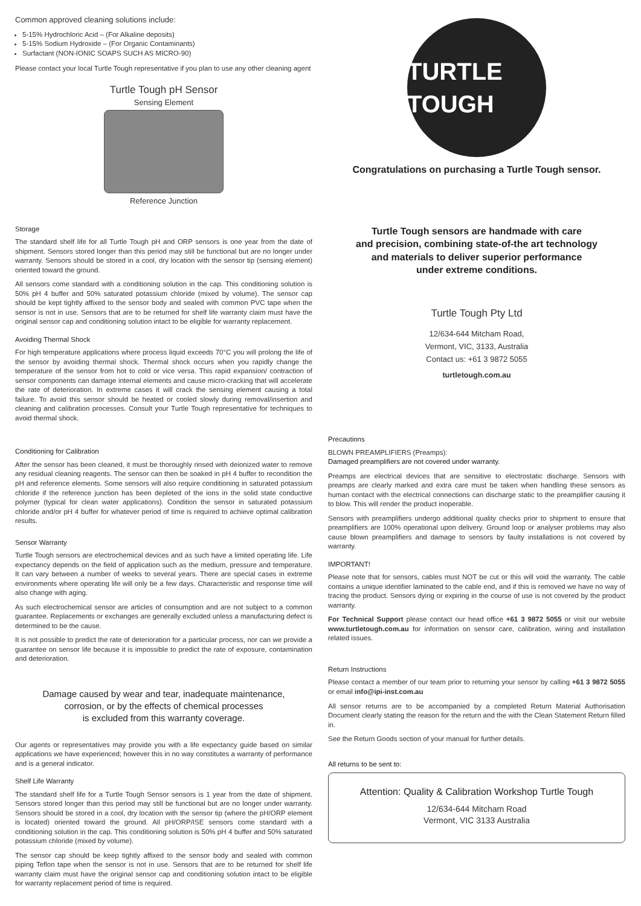Common approved cleaning solutions include:
5-15% Hydrochloric Acid – (For Alkaline deposits)
5-15% Sodium Hydroxide – (For Organic Contaminants)
Surfactant (NON-IONIC SOAPS SUCH AS MICRO-90)
Please contact your local Turtle Tough representative if you plan to use any other cleaning agent
Turtle Tough pH Sensor
Sensing Element
Reference Junction
Storage
The standard shelf life for all Turtle Tough pH and ORP sensors is one year from the date of shipment. Sensors stored longer than this period may still be functional but are no longer under warranty. Sensors should be stored in a cool, dry location with the sensor tip (sensing element) oriented toward the ground.
All sensors come standard with a conditioning solution in the cap. This conditioning solution is 50% pH 4 buffer and 50% saturated potassium chloride (mixed by volume). The sensor cap should be kept tightly affixed to the sensor body and sealed with common PVC tape when the sensor is not in use. Sensors that are to be returned for shelf life warranty claim must have the original sensor cap and conditioning solution intact to be eligible for warranty replacement.
Avoiding Thermal Shock
For high temperature applications where process liquid exceeds 70°C you will prolong the life of the sensor by avoiding thermal shock. Thermal shock occurs when you rapidly change the temperature of the sensor from hot to cold or vice versa. This rapid expansion/ contraction of sensor components can damage internal elements and cause micro-cracking that will accelerate the rate of deterioration. In extreme cases it will crack the sensing element causing a total failure. To avoid this sensor should be heated or cooled slowly during removal/insertion and cleaning and calibration processes. Consult your Turtle Tough representative for techniques to avoid thermal shock.
Conditioning for Calibration
After the sensor has been cleaned, it must be thoroughly rinsed with deionized water to remove any residual cleaning reagents. The sensor can then be soaked in pH 4 buffer to recondition the pH and reference elements. Some sensors will also require conditioning in saturated potassium chloride if the reference junction has been depleted of the ions in the solid state conductive polymer (typical for clean water applications). Condition the sensor in saturated potassium chloride and/or pH 4 buffer for whatever period of time is required to achieve optimal calibration results.
Sensor Warranty
Turtle Tough sensors are electrochemical devices and as such have a limited operating life. Life expectancy depends on the field of application such as the medium, pressure and temperature. It can vary between a number of weeks to several years. There are special cases in extreme environments where operating life will only be a few days. Characteristic and response time will also change with aging.
As such electrochemical sensor are articles of consumption and are not subject to a common guarantee. Replacements or exchanges are generally excluded unless a manufacturing defect is determined to be the cause.
It is not possible to predict the rate of deterioration for a particular process, nor can we provide a guarantee on sensor life because it is impossible to predict the rate of exposure, contamination and deterioration.
Damage caused by wear and tear, inadequate maintenance,
corrosion, or by the effects of chemical processes
is excluded from this warranty coverage.
Our agents or representatives may provide you with a life expectancy guide based on similar applications we have experienced; however this in no way constitutes a warranty of performance and is a general indicator.
Shelf Life Warranty
The standard shelf life for a Turtle Tough Sensor sensors is 1 year from the date of shipment. Sensors stored longer than this period may still be functional but are no longer under warranty. Sensors should be stored in a cool, dry location with the sensor tip (where the pH/ORP element is located) oriented toward the ground. All pH/ORP/ISE sensors come standard with a conditioning solution in the cap. This conditioning solution is 50% pH 4 buffer and 50% saturated potassium chloride (mixed by volume).
The sensor cap should be keep tightly affixed to the sensor body and sealed with common piping Teflon tape when the sensor is not in use. Sensors that are to be returned for shelf life warranty claim must have the original sensor cap and conditioning solution intact to be eligible for warranty replacement period of time is required.
TURTLE TOUGH
Congratulations on purchasing a Turtle Tough sensor.
Turtle Tough sensors are handmade with care
and precision, combining state-of-the art technology
and materials to deliver superior performance
under extreme conditions.
Turtle Tough Pty Ltd
12/634-644 Mitcham Road,
Vermont, VIC, 3133, Australia
Contact us: +61 3 9872 5055
turtletough.com.au
Precautions
BLOWN PREAMPLIFIERS (Preamps):
Damaged preamplifiers are not covered under warranty.
Preamps are electrical devices that are sensitive to electrostatic discharge. Sensors with preamps are clearly marked and extra care must be taken when handling these sensors as human contact with the electrical connections can discharge static to the preamplifier causing it to blow. This will render the product inoperable.
Sensors with preamplifiers undergo additional quality checks prior to shipment to ensure that preamplifiers are 100% operational upon delivery. Ground loop or analyser problems may also cause blown preamplifiers and damage to sensors by faulty installations is not covered by warranty.
IMPORTANT!
Please note that for sensors, cables must NOT be cut or this will void the warranty. The cable contains a unique identifier laminated to the cable end, and if this is removed we have no way of tracing the product. Sensors dying or expiring in the course of use is not covered by the product warranty.
For Technical Support please contact our head office +61 3 9872 5055 or visit our website www.turtletough.com.au for information on sensor care, calibration, wiring and installation related issues.
Return Instructions
Please contact a member of our team prior to returning your sensor by calling +61 3 9872 5055 or email info@ipi-inst.com.au
All sensor returns are to be accompanied by a completed Return Material Authorisation Document clearly stating the reason for the return and the with the Clean Statement Return filled in.
See the Return Goods section of your manual for further details.
All returns to be sent to:
Attention: Quality & Calibration Workshop Turtle Tough
12/634-644 Mitcham Road
Vermont, VIC 3133 Australia